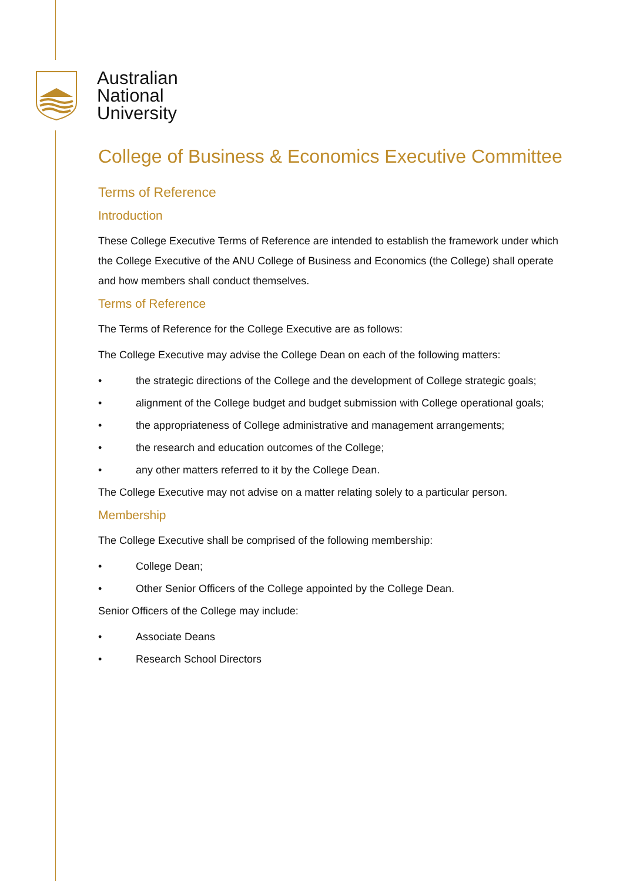Australian
National
University
College of Business & Economics Executive Committee
Terms of Reference
Introduction
These College Executive Terms of Reference are intended to establish the framework under which the College Executive of the ANU College of Business and Economics (the College) shall operate and how members shall conduct themselves.
Terms of Reference
The Terms of Reference for the College Executive are as follows:
The College Executive may advise the College Dean on each of the following matters:
• the strategic directions of the College and the development of College strategic goals;
• alignment of the College budget and budget submission with College operational goals;
• the appropriateness of College administrative and management arrangements;
• the research and education outcomes of the College;
• any other matters referred to it by the College Dean.
The College Executive may not advise on a matter relating solely to a particular person.
Membership
The College Executive shall be comprised of the following membership:
• College Dean;
• Other Senior Officers of the College appointed by the College Dean.
Senior Officers of the College may include:
• Associate Deans
• Research School Directors